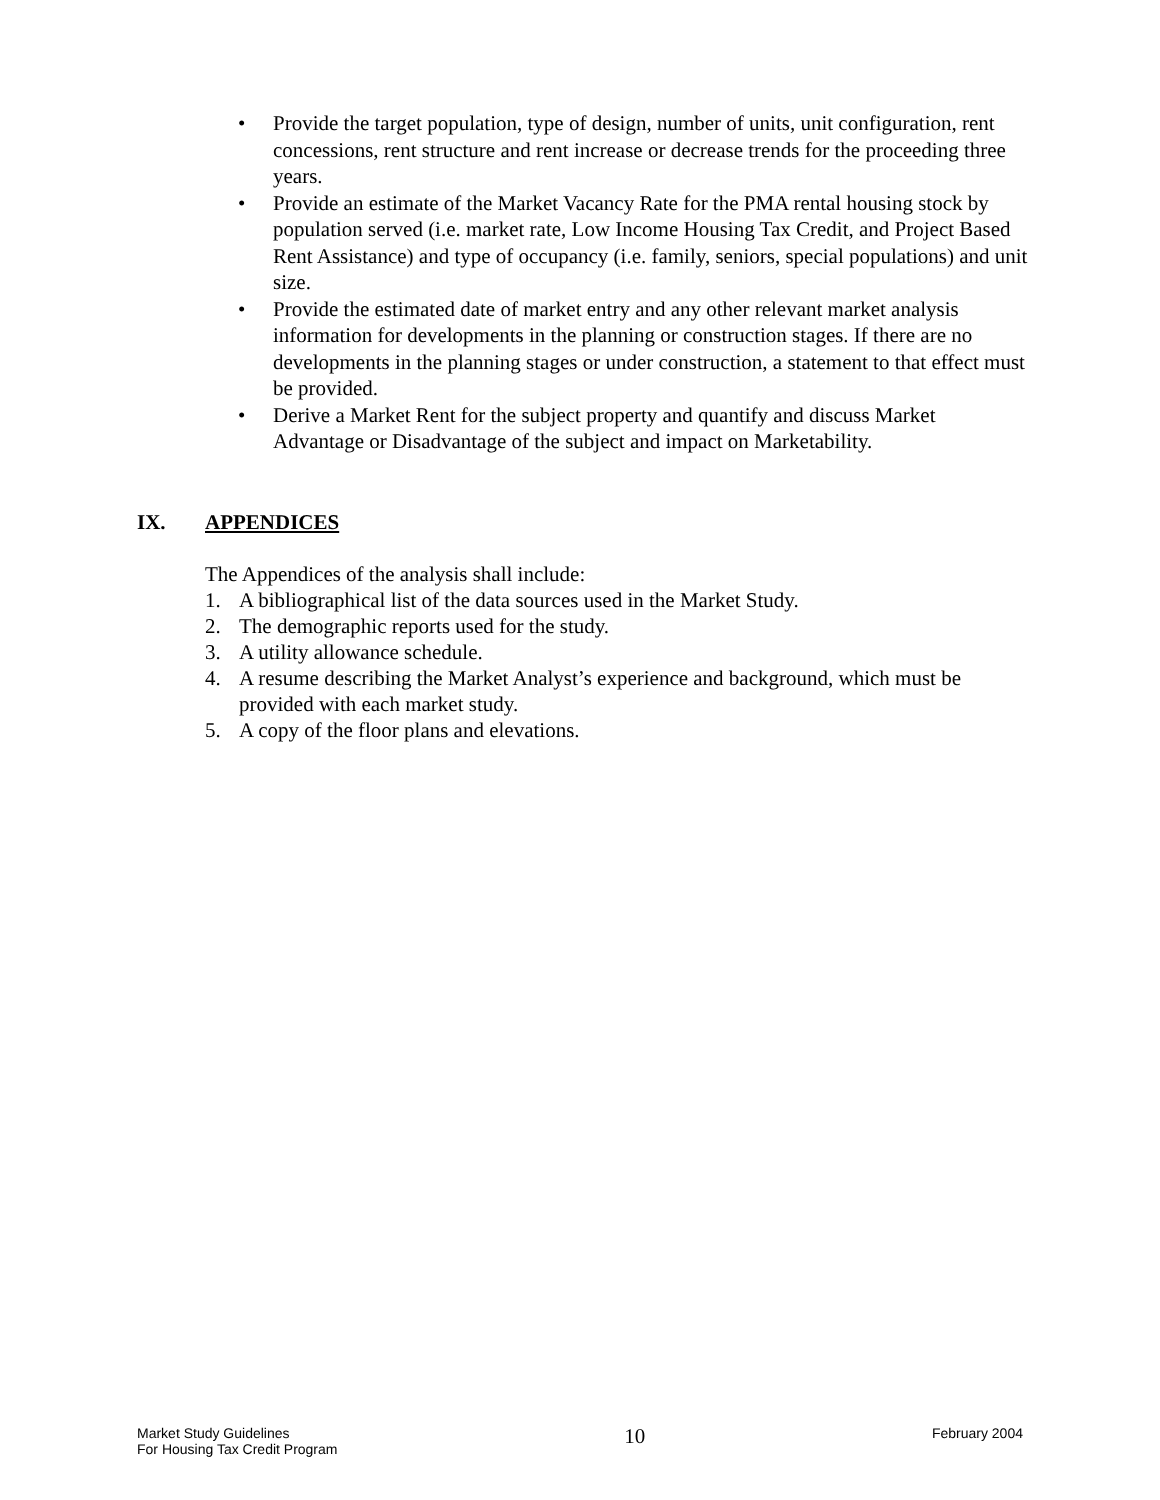• Provide the target population, type of design, number of units, unit configuration, rent concessions, rent structure and rent increase or decrease trends for the proceeding three years.
• Provide an estimate of the Market Vacancy Rate for the PMA rental housing stock by population served (i.e. market rate, Low Income Housing Tax Credit, and Project Based Rent Assistance) and type of occupancy (i.e. family, seniors, special populations) and unit size.
• Provide the estimated date of market entry and any other relevant market analysis information for developments in the planning or construction stages. If there are no developments in the planning stages or under construction, a statement to that effect must be provided.
• Derive a Market Rent for the subject property and quantify and discuss Market Advantage or Disadvantage of the subject and impact on Marketability.
IX. APPENDICES
The Appendices of the analysis shall include:
1. A bibliographical list of the data sources used in the Market Study.
2. The demographic reports used for the study.
3. A utility allowance schedule.
4. A resume describing the Market Analyst’s experience and background, which must be provided with each market study.
5. A copy of the floor plans and elevations.
Market Study Guidelines
For Housing Tax Credit Program
10
February 2004